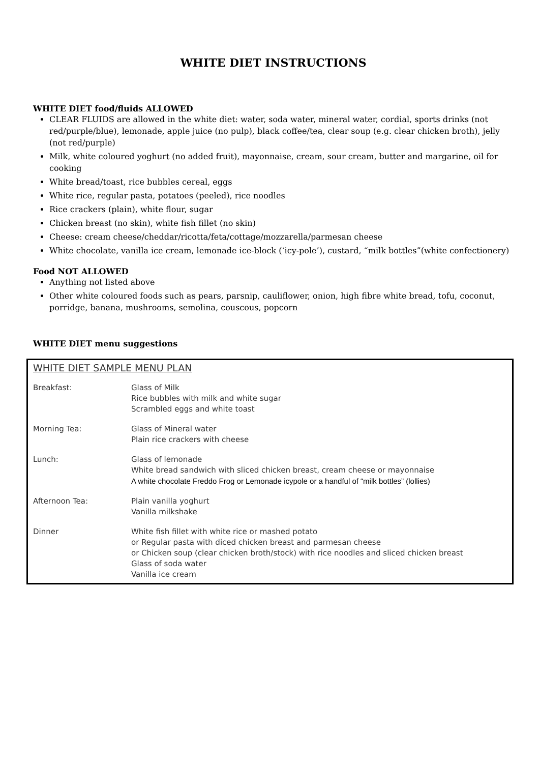WHITE DIET INSTRUCTIONS
WHITE DIET food/fluids ALLOWED
CLEAR FLUIDS are allowed in the white diet: water, soda water, mineral water, cordial, sports drinks (not red/purple/blue), lemonade, apple juice (no pulp), black coffee/tea, clear soup (e.g. clear chicken broth), jelly (not red/purple)
Milk, white coloured yoghurt (no added fruit), mayonnaise, cream, sour cream, butter and margarine, oil for cooking
White bread/toast, rice bubbles cereal, eggs
White rice, regular pasta, potatoes (peeled), rice noodles
Rice crackers (plain), white flour, sugar
Chicken breast (no skin), white fish fillet (no skin)
Cheese: cream cheese/cheddar/ricotta/feta/cottage/mozzarella/parmesan cheese
White chocolate, vanilla ice cream, lemonade ice-block (‘icy-pole’), custard, “milk bottles”(white confectionery)
Food NOT ALLOWED
Anything not listed above
Other white coloured foods such as pears, parsnip, cauliflower, onion, high fibre white bread, tofu, coconut, porridge, banana, mushrooms, semolina, couscous, popcorn
WHITE DIET menu suggestions
WHITE DIET SAMPLE MENU PLAN
| Breakfast: | Glass of Milk Rice bubbles with milk and white sugar Scrambled eggs and white toast |
| Morning Tea: | Glass of Mineral water Plain rice crackers with cheese |
| Lunch: | Glass of lemonade White bread sandwich with sliced chicken breast, cream cheese or mayonnaise A white chocolate Freddo Frog or Lemonade icypole or a handful of “milk bottles” (lollies) |
| Afternoon Tea: | Plain vanilla yoghurt Vanilla milkshake |
| Dinner | White fish fillet with white rice or mashed potato or Regular pasta with diced chicken breast and parmesan cheese or Chicken soup (clear chicken broth/stock) with rice noodles and sliced chicken breast Glass of soda water Vanilla ice cream |